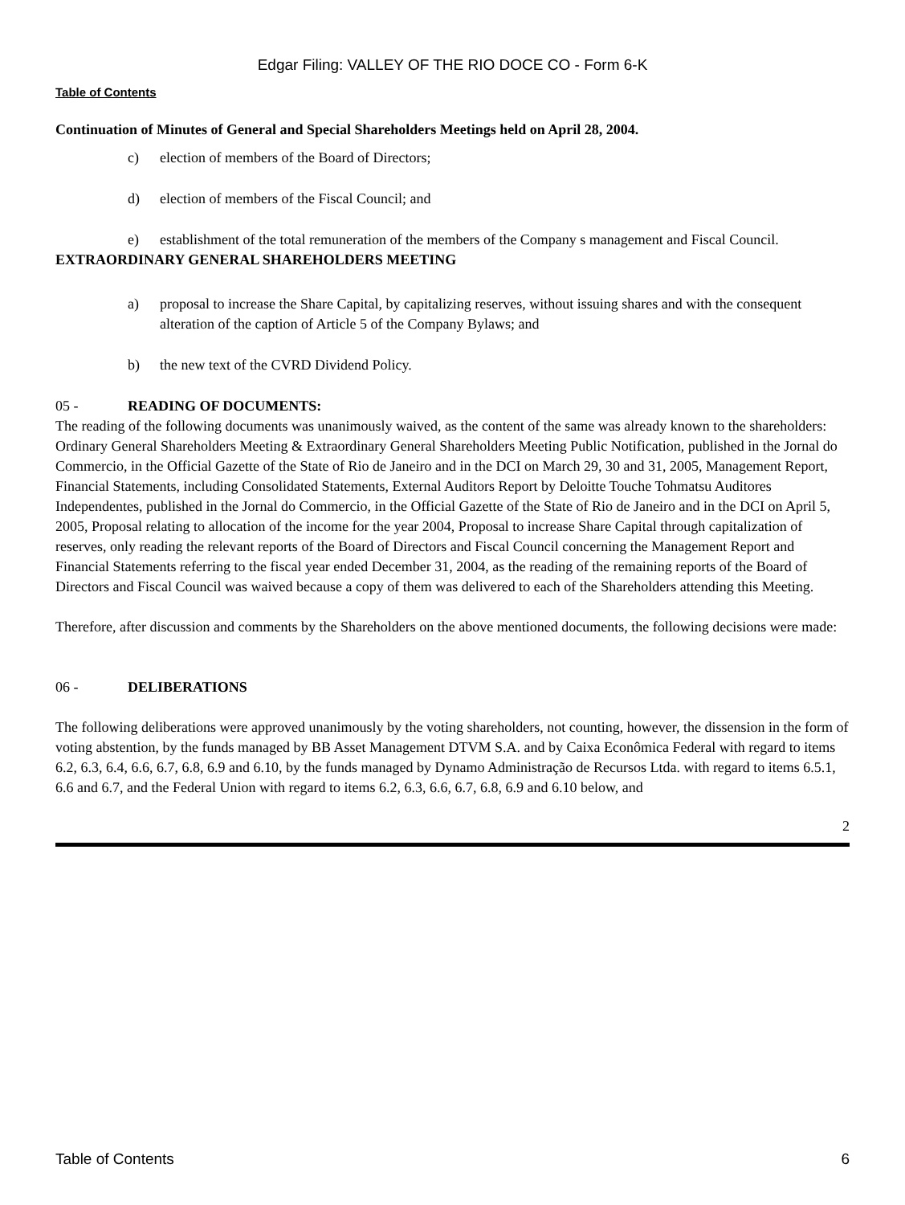Edgar Filing: VALLEY OF THE RIO DOCE CO - Form 6-K
Table of Contents
Continuation of Minutes of General and Special Shareholders Meetings held on April 28, 2004.
c) election of members of the Board of Directors;
d) election of members of the Fiscal Council; and
e) establishment of the total remuneration of the members of the Company s management and Fiscal Council.
EXTRAORDINARY GENERAL SHAREHOLDERS MEETING
a) proposal to increase the Share Capital, by capitalizing reserves, without issuing shares and with the consequent alteration of the caption of Article 5 of the Company Bylaws; and
b) the new text of the CVRD Dividend Policy.
05 - READING OF DOCUMENTS:
The reading of the following documents was unanimously waived, as the content of the same was already known to the shareholders: Ordinary General Shareholders Meeting & Extraordinary General Shareholders Meeting Public Notification, published in the Jornal do Commercio, in the Official Gazette of the State of Rio de Janeiro and in the DCI on March 29, 30 and 31, 2005, Management Report, Financial Statements, including Consolidated Statements, External Auditors Report by Deloitte Touche Tohmatsu Auditores Independentes, published in the Jornal do Commercio, in the Official Gazette of the State of Rio de Janeiro and in the DCI on April 5, 2005, Proposal relating to allocation of the income for the year 2004, Proposal to increase Share Capital through capitalization of reserves, only reading the relevant reports of the Board of Directors and Fiscal Council concerning the Management Report and Financial Statements referring to the fiscal year ended December 31, 2004, as the reading of the remaining reports of the Board of Directors and Fiscal Council was waived because a copy of them was delivered to each of the Shareholders attending this Meeting.
Therefore, after discussion and comments by the Shareholders on the above mentioned documents, the following decisions were made:
06 - DELIBERATIONS
The following deliberations were approved unanimously by the voting shareholders, not counting, however, the dissension in the form of voting abstention, by the funds managed by BB Asset Management DTVM S.A. and by Caixa Econômica Federal with regard to items 6.2, 6.3, 6.4, 6.6, 6.7, 6.8, 6.9 and 6.10, by the funds managed by Dynamo Administração de Recursos Ltda. with regard to items 6.5.1, 6.6 and 6.7, and the Federal Union with regard to items 6.2, 6.3, 6.6, 6.7, 6.8, 6.9 and 6.10 below, and
2
Table of Contents 6